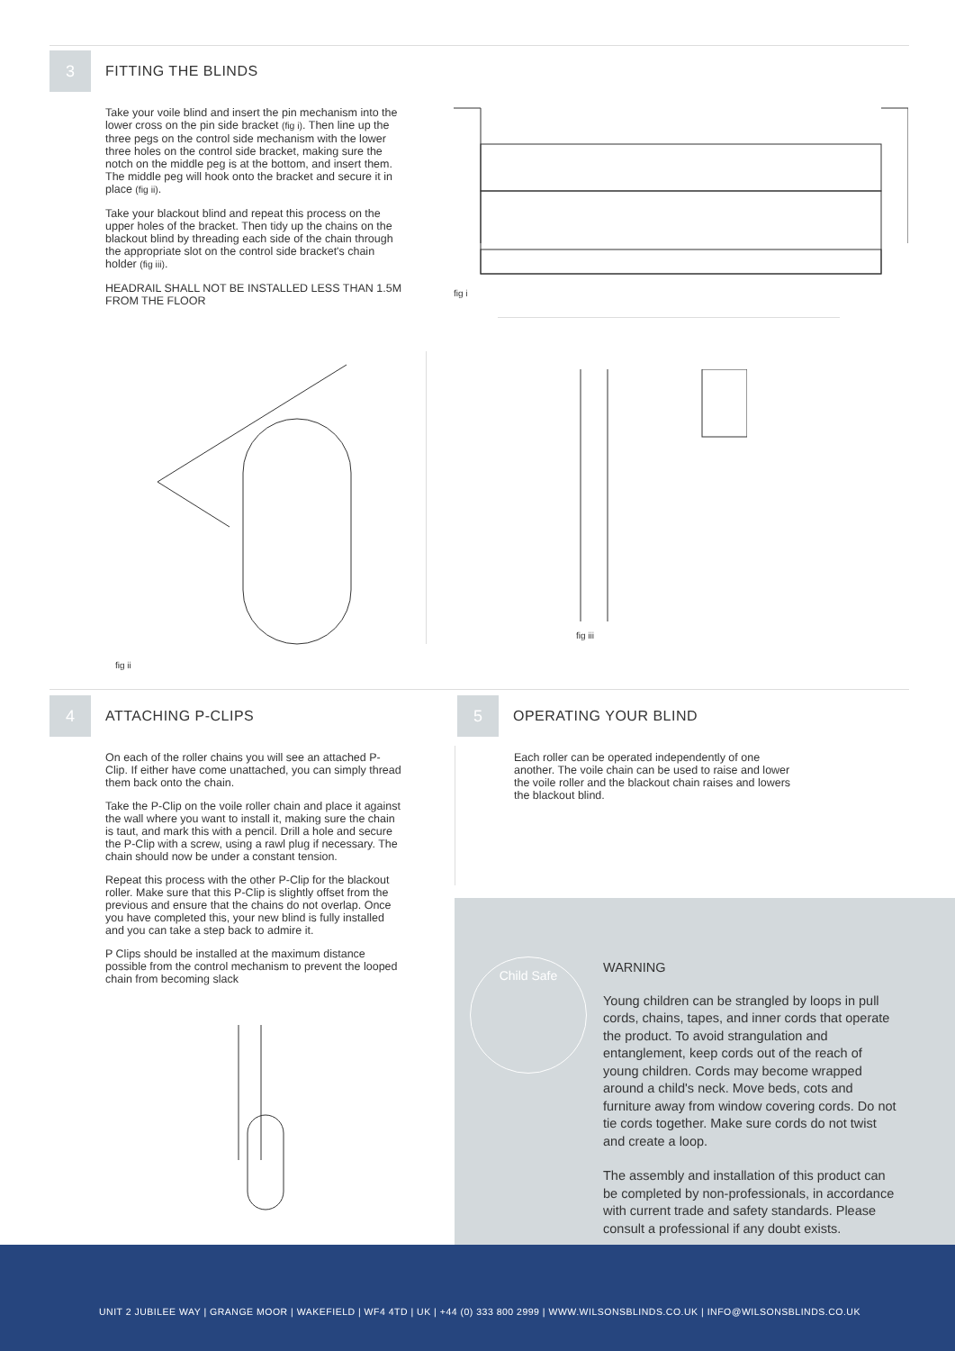3
FITTING THE BLINDS
Take your voile blind and insert the pin mechanism into the lower cross on the pin side bracket (fig i). Then line up the three pegs on the control side mechanism with the lower three holes on the control side bracket, making sure the notch on the middle peg is at the bottom, and insert them. The middle peg will hook onto the bracket and secure it in place (fig ii).
Take your blackout blind and repeat this process on the upper holes of the bracket. Then tidy up the chains on the blackout blind by threading each side of the chain through the appropriate slot on the control side bracket's chain holder (fig iii).
HEADRAIL SHALL NOT BE INSTALLED LESS THAN 1.5M FROM THE FLOOR
fig i
fig ii
fig iii
4
ATTACHING P-CLIPS
On each of the roller chains you will see an attached P-Clip. If either have come unattached, you can simply thread them back onto the chain.
Take the P-Clip on the voile roller chain and place it against the wall where you want to install it, making sure the chain is taut, and mark this with a pencil. Drill a hole and secure the P-Clip with a screw, using a rawl plug if necessary. The chain should now be under a constant tension.
Repeat this process with the other P-Clip for the blackout roller. Make sure that this P-Clip is slightly offset from the previous and ensure that the chains do not overlap. Once you have completed this, your new blind is fully installed and you can take a step back to admire it.
P Clips should be installed at the maximum distance possible from the control mechanism to prevent the looped chain from becoming slack
5
OPERATING YOUR BLIND
Each roller can be operated independently of one another. The voile chain can be used to raise and lower the voile roller and the blackout chain raises and lowers the blackout blind.
Child Safe
WARNING
Young children can be strangled by loops in pull cords, chains, tapes, and inner cords that operate the product. To avoid strangulation and entanglement, keep cords out of the reach of young children. Cords may become wrapped around a child's neck. Move beds, cots and furniture away from window covering cords. Do not tie cords together. Make sure cords do not twist and create a loop.
The assembly and installation of this product can be completed by non-professionals, in accordance with current trade and safety standards. Please consult a professional if any doubt exists.
UNIT 2 JUBILEE WAY | GRANGE MOOR | WAKEFIELD | WF4 4TD | UK | +44 (0) 333 800 2999 | WWW.WILSONSBLINDS.CO.UK | INFO@WILSONSBLINDS.CO.UK